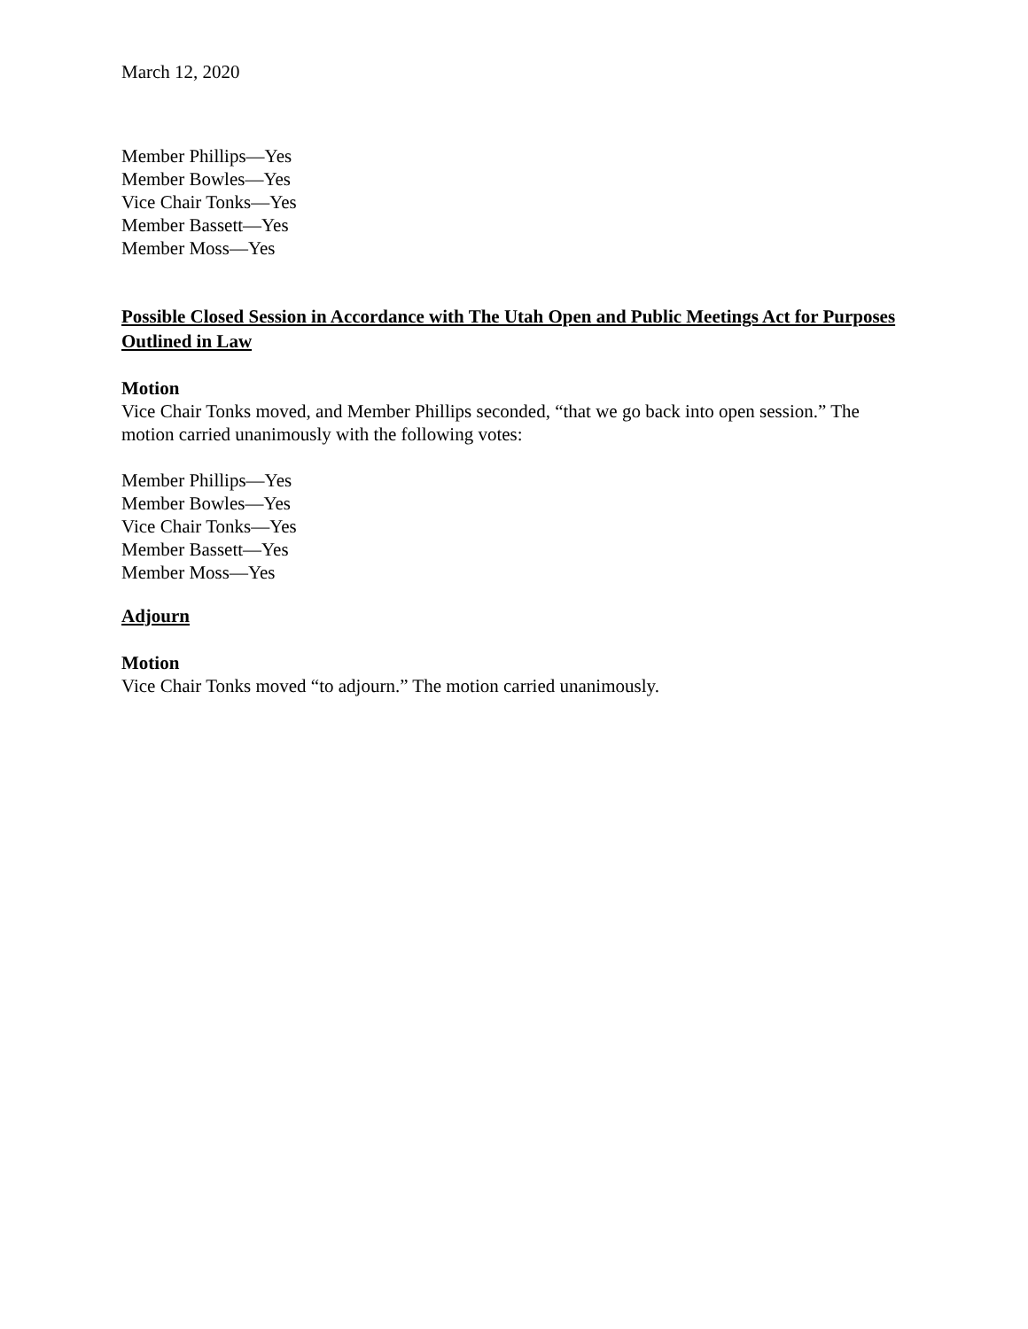March 12, 2020
Member Phillips—Yes
Member Bowles—Yes
Vice Chair Tonks—Yes
Member Bassett—Yes
Member Moss—Yes
Possible Closed Session in Accordance with The Utah Open and Public Meetings Act for Purposes Outlined in Law
Motion
Vice Chair Tonks moved, and Member Phillips seconded, “that we go back into open session.” The motion carried unanimously with the following votes:
Member Phillips—Yes
Member Bowles—Yes
Vice Chair Tonks—Yes
Member Bassett—Yes
Member Moss—Yes
Adjourn
Motion
Vice Chair Tonks moved “to adjourn.” The motion carried unanimously.